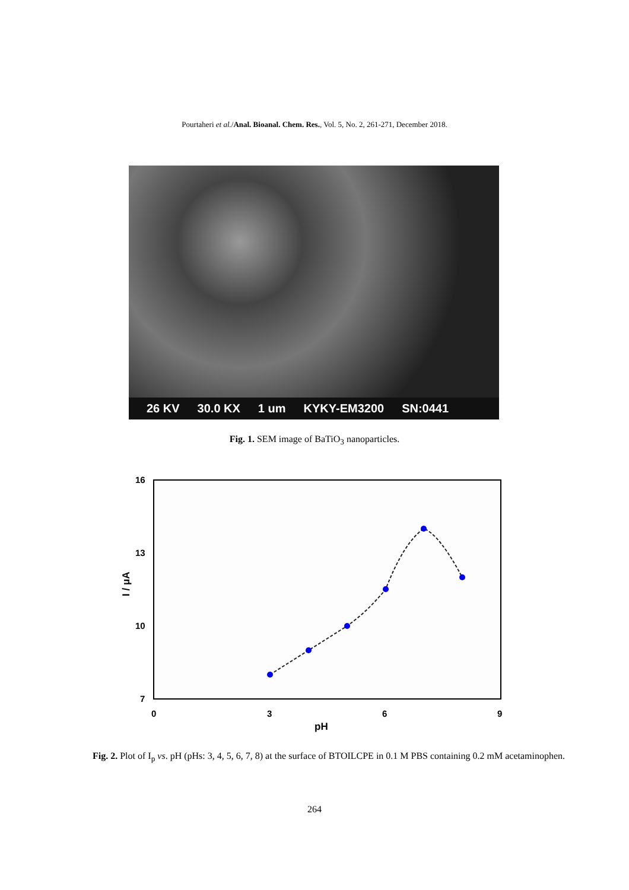Pourtaheri et al./Anal. Bioanal. Chem. Res., Vol. 5, No. 2, 261-271, December 2018.
26 KV 30.0 KX 1 um KYKY-EM3200 SN:0441
Fig. 1. SEM image of BaTiO<sub>3</sub> nanoparticles.
16
13
10
7
0
3
6
9
pH
I / μA
Fig. 2. Plot of I<sub>p</sub> vs. pH (pHs: 3, 4, 5, 6, 7, 8) at the surface of BTOILCPE in 0.1 M PBS containing 0.2 mM acetaminophen.
264